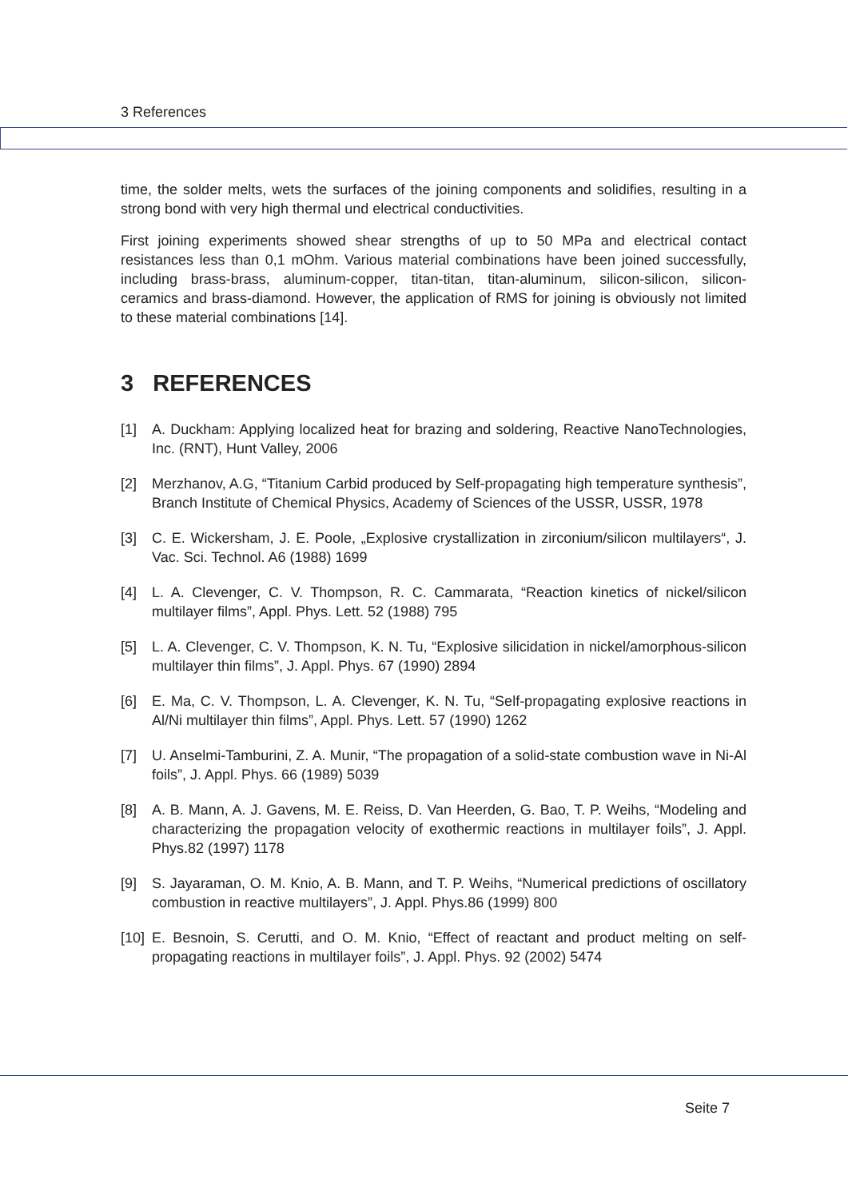3 References
time, the solder melts, wets the surfaces of the joining components and solidifies, resulting in a strong bond with very high thermal und electrical conductivities.
First joining experiments showed shear strengths of up to 50 MPa and electrical contact resistances less than 0,1 mOhm. Various material combinations have been joined successfully, including brass-brass, aluminum-copper, titan-titan, titan-aluminum, silicon-silicon, silicon-ceramics and brass-diamond. However, the application of RMS for joining is obviously not limited to these material combinations [14].
3 REFERENCES
[1] A. Duckham: Applying localized heat for brazing and soldering, Reactive NanoTechnologies, Inc. (RNT), Hunt Valley, 2006
[2] Merzhanov, A.G, “Titanium Carbid produced by Self-propagating high temperature synthesis”, Branch Institute of Chemical Physics, Academy of Sciences of the USSR, USSR, 1978
[3] C. E. Wickersham, J. E. Poole, „Explosive crystallization in zirconium/silicon multilayers“, J. Vac. Sci. Technol. A6 (1988) 1699
[4] L. A. Clevenger, C. V. Thompson, R. C. Cammarata, “Reaction kinetics of nickel/silicon multilayer films”, Appl. Phys. Lett. 52 (1988) 795
[5] L. A. Clevenger, C. V. Thompson, K. N. Tu, “Explosive silicidation in nickel/amorphous-silicon multilayer thin films”, J. Appl. Phys. 67 (1990) 2894
[6] E. Ma, C. V. Thompson, L. A. Clevenger, K. N. Tu, “Self-propagating explosive reactions in Al/Ni multilayer thin films”, Appl. Phys. Lett. 57 (1990) 1262
[7] U. Anselmi-Tamburini, Z. A. Munir, “The propagation of a solid-state combustion wave in Ni-Al foils”, J. Appl. Phys. 66 (1989) 5039
[8] A. B. Mann, A. J. Gavens, M. E. Reiss, D. Van Heerden, G. Bao, T. P. Weihs, “Modeling and characterizing the propagation velocity of exothermic reactions in multilayer foils”, J. Appl. Phys.82 (1997) 1178
[9] S. Jayaraman, O. M. Knio, A. B. Mann, and T. P. Weihs, “Numerical predictions of oscillatory combustion in reactive multilayers”, J. Appl. Phys.86 (1999) 800
[10]
E. Besnoin, S. Cerutti, and O. M. Knio, “Effect of reactant and product melting on self-propagating reactions in multilayer foils”, J. Appl. Phys. 92 (2002) 5474
Seite 7